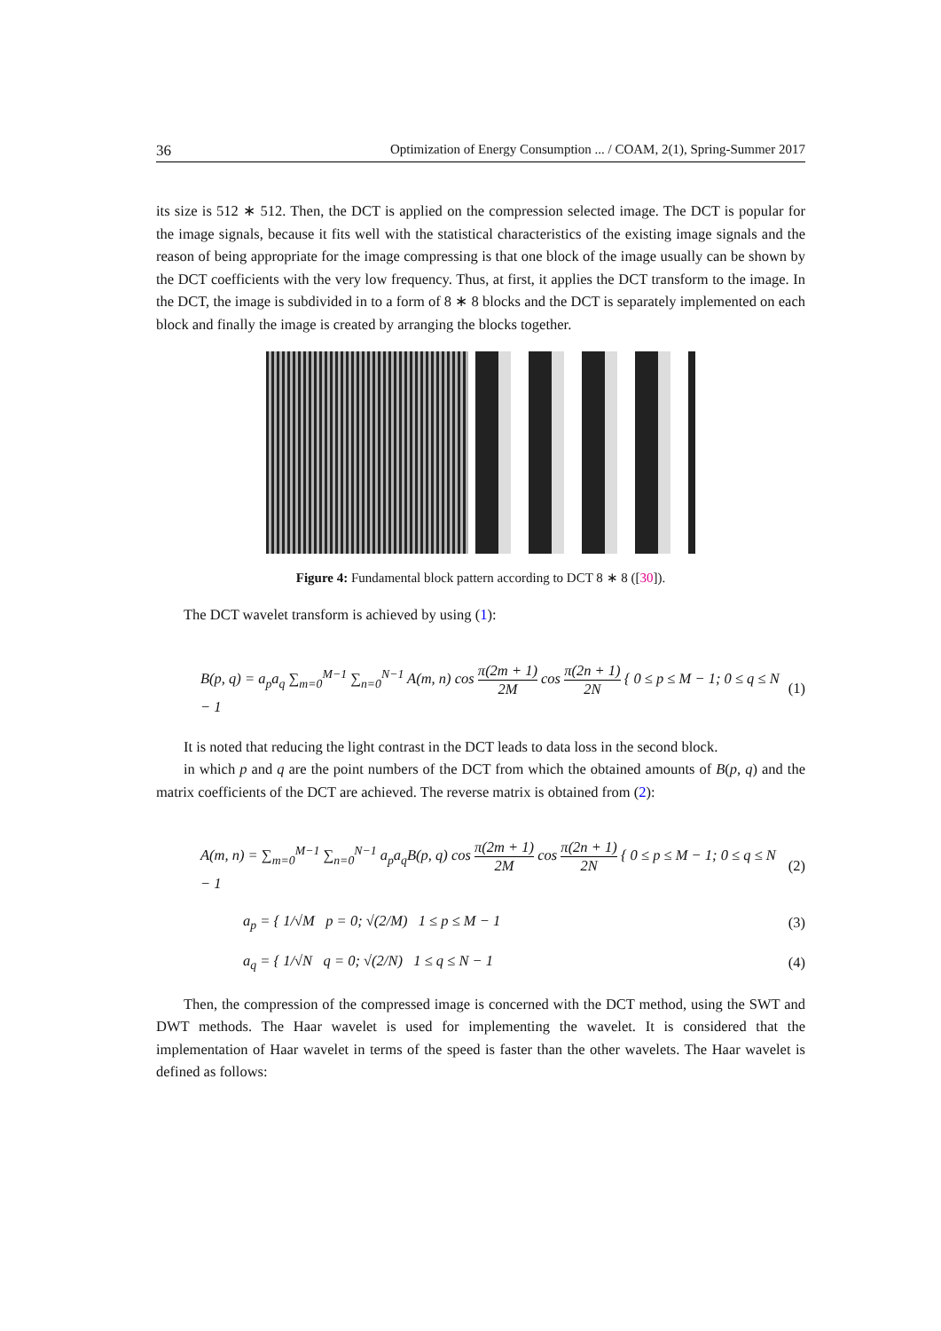36 Optimization of Energy Consumption ... / COAM, 2(1), Spring-Summer 2017
its size is 512 ∗ 512. Then, the DCT is applied on the compression selected image. The DCT is popular for the image signals, because it fits well with the statistical characteristics of the existing image signals and the reason of being appropriate for the image compressing is that one block of the image usually can be shown by the DCT coefficients with the very low frequency. Thus, at first, it applies the DCT transform to the image. In the DCT, the image is subdivided in to a form of 8 ∗ 8 blocks and the DCT is separately implemented on each block and finally the image is created by arranging the blocks together.
Figure 4: Fundamental block pattern according to DCT 8 ∗ 8 ([30]).
The DCT wavelet transform is achieved by using (1):
B(p, q) = a<sub>p</sub>a<sub>q</sub> ∑<sub>m=0</sub><sup>M−1</sup> ∑<sub>n=0</sub><sup>N−1</sup> A(m, n) cos π(2m + 1) 2M cos π(2n + 1) 2N { 0 ≤ p ≤ M − 1; 0 ≤ q ≤ N − 1 (1)
It is noted that reducing the light contrast in the DCT leads to data loss in the second block.
in which p and q are the point numbers of the DCT from which the obtained amounts of B(p, q) and the matrix coefficients of the DCT are achieved. The reverse matrix is obtained from (2):
A(m, n) = ∑<sub>m=0</sub><sup>M−1</sup> ∑<sub>n=0</sub><sup>N−1</sup> a<sub>p</sub>a<sub>q</sub>B(p, q) cos π(2m + 1) 2M cos π(2n + 1) 2N { 0 ≤ p ≤ M − 1; 0 ≤ q ≤ N − 1 (2)
a<sub>p</sub> = { 1/√M p = 0; √(2/M) 1 ≤ p ≤ M − 1 (3)
a<sub>q</sub> = { 1/√N q = 0; √(2/N) 1 ≤ q ≤ N − 1 (4)
Then, the compression of the compressed image is concerned with the DCT method, using the SWT and DWT methods. The Haar wavelet is used for implementing the wavelet. It is considered that the implementation of Haar wavelet in terms of the speed is faster than the other wavelets. The Haar wavelet is defined as follows: